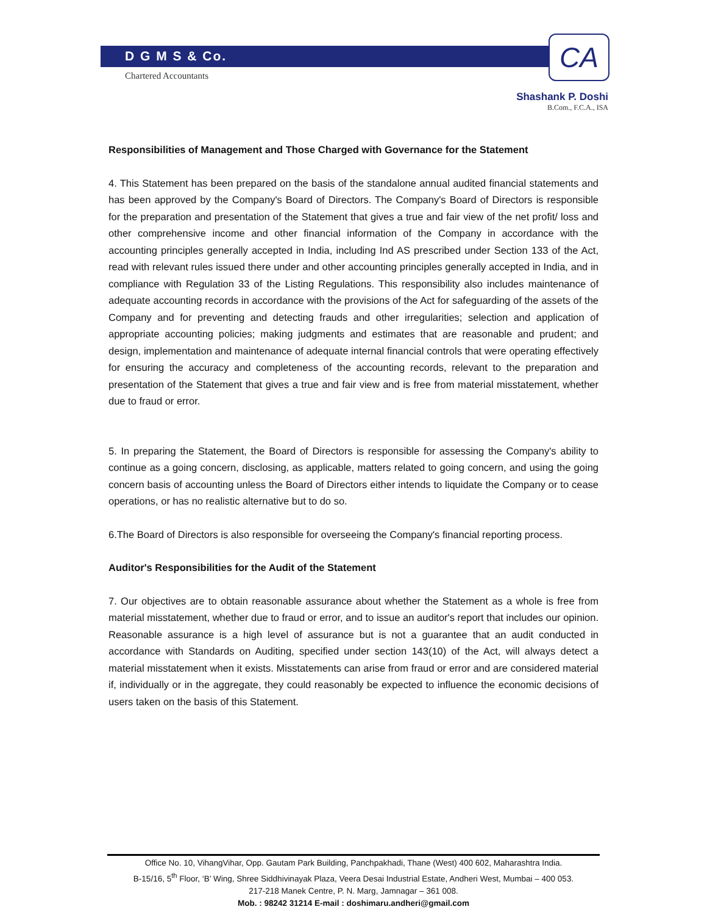D G M S & Co.
Chartered Accountants
CA
Shashank P. Doshi
B.Com., F.C.A., ISA
Responsibilities of Management and Those Charged with Governance for the Statement
4. This Statement has been prepared on the basis of the standalone annual audited financial statements and has been approved by the Company's Board of Directors. The Company's Board of Directors is responsible for the preparation and presentation of the Statement that gives a true and fair view of the net profit/ loss and other comprehensive income and other financial information of the Company in accordance with the accounting principles generally accepted in India, including Ind AS prescribed under Section 133 of the Act, read with relevant rules issued there under and other accounting principles generally accepted in India, and in compliance with Regulation 33 of the Listing Regulations. This responsibility also includes maintenance of adequate accounting records in accordance with the provisions of the Act for safeguarding of the assets of the Company and for preventing and detecting frauds and other irregularities; selection and application of appropriate accounting policies; making judgments and estimates that are reasonable and prudent; and design, implementation and maintenance of adequate internal financial controls that were operating effectively for ensuring the accuracy and completeness of the accounting records, relevant to the preparation and presentation of the Statement that gives a true and fair view and is free from material misstatement, whether due to fraud or error.
5. In preparing the Statement, the Board of Directors is responsible for assessing the Company's ability to continue as a going concern, disclosing, as applicable, matters related to going concern, and using the going concern basis of accounting unless the Board of Directors either intends to liquidate the Company or to cease operations, or has no realistic alternative but to do so.
6.The Board of Directors is also responsible for overseeing the Company's financial reporting process.
Auditor's Responsibilities for the Audit of the Statement
7. Our objectives are to obtain reasonable assurance about whether the Statement as a whole is free from material misstatement, whether due to fraud or error, and to issue an auditor's report that includes our opinion. Reasonable assurance is a high level of assurance but is not a guarantee that an audit conducted in accordance with Standards on Auditing, specified under section 143(10) of the Act, will always detect a material misstatement when it exists. Misstatements can arise from fraud or error and are considered material if, individually or in the aggregate, they could reasonably be expected to influence the economic decisions of users taken on the basis of this Statement.
Office No. 10, VihangVihar, Opp. Gautam Park Building, Panchpakhadi, Thane (West) 400 602, Maharashtra India.
B-15/16, 5<sup>th</sup> Floor, ‘B’ Wing, Shree Siddhivinayak Plaza, Veera Desai Industrial Estate, Andheri West, Mumbai – 400 053.
217-218 Manek Centre, P. N. Marg, Jamnagar – 361 008.
Mob. : 98242 31214 E-mail : doshimaru.andheri@gmail.com